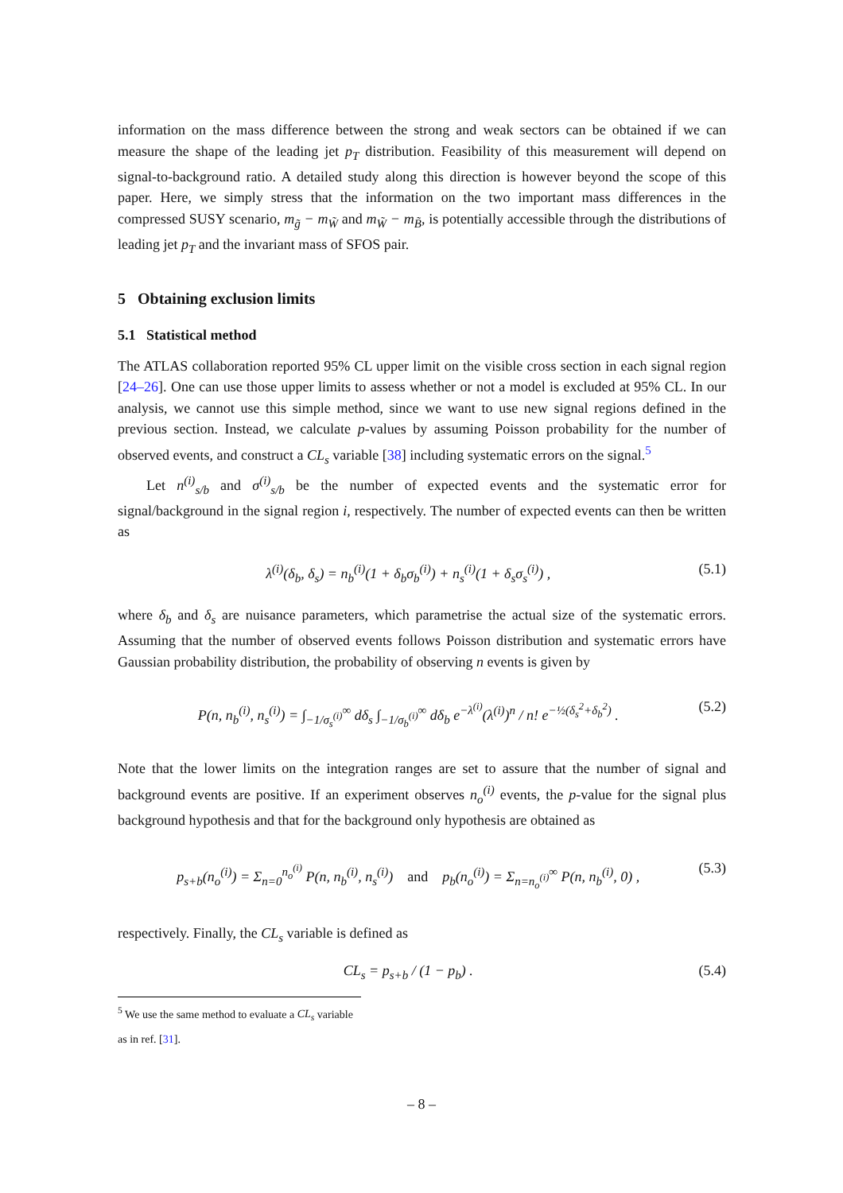information on the mass difference between the strong and weak sectors can be obtained if we can measure the shape of the leading jet p<sub>T</sub> distribution. Feasibility of this measurement will depend on signal-to-background ratio. A detailed study along this direction is however beyond the scope of this paper. Here, we simply stress that the information on the two important mass differences in the compressed SUSY scenario, m<sub>g̃</sub> − m<sub>W̃</sub> and m<sub>W̃</sub> − m<sub>B̃</sub>, is potentially accessible through the distributions of leading jet p<sub>T</sub> and the invariant mass of SFOS pair.
5 Obtaining exclusion limits
5.1 Statistical method
The ATLAS collaboration reported 95% CL upper limit on the visible cross section in each signal region [24–26]. One can use those upper limits to assess whether or not a model is excluded at 95% CL. In our analysis, we cannot use this simple method, since we want to use new signal regions defined in the previous section. Instead, we calculate p-values by assuming Poisson probability for the number of observed events, and construct a CL<sub>s</sub> variable [38] including systematic errors on the signal.<sup>5</sup>
Let n<sup>(i)</sup><sub>s/b</sub> and σ<sup>(i)</sup><sub>s/b</sub> be the number of expected events and the systematic error for signal/background in the signal region i, respectively. The number of expected events can then be written as
λ<sup>(i)</sup>(δ<sub>b</sub>, δ<sub>s</sub>) = n<sub>b</sub><sup>(i)</sup>(1 + δ<sub>b</sub>σ<sub>b</sub><sup>(i)</sup>) + n<sub>s</sub><sup>(i)</sup>(1 + δ<sub>s</sub>σ<sub>s</sub><sup>(i)</sup>) , (5.1)
where δ<sub>b</sub> and δ<sub>s</sub> are nuisance parameters, which parametrise the actual size of the systematic errors. Assuming that the number of observed events follows Poisson distribution and systematic errors have Gaussian probability distribution, the probability of observing n events is given by
P(n, n<sub>b</sub><sup>(i)</sup>, n<sub>s</sub><sup>(i)</sup>) = ∫<sub>−1/σ<sub>s</sub><sup>(i)</sup></sub><sup>∞</sup> dδ<sub>s</sub> ∫<sub>−1/σ<sub>b</sub><sup>(i)</sup></sub><sup>∞</sup> dδ<sub>b</sub> e<sup>−λ<sup>(i)</sup></sup>(λ<sup>(i)</sup>)<sup>n</sup> / n! e<sup>−½(δ<sub>s</sub><sup>2</sup>+δ<sub>b</sub><sup>2</sup>)</sup> . (5.2)
Note that the lower limits on the integration ranges are set to assure that the number of signal and background events are positive. If an experiment observes n<sub>o</sub><sup>(i)</sup> events, the p-value for the signal plus background hypothesis and that for the background only hypothesis are obtained as
p<sub>s+b</sub>(n<sub>o</sub><sup>(i)</sup>) = Σ<sub>n=0</sub><sup>n<sub>o</sub><sup>(i)</sup></sup> P(n, n<sub>b</sub><sup>(i)</sup>, n<sub>s</sub><sup>(i)</sup>) and p<sub>b</sub>(n<sub>o</sub><sup>(i)</sup>) = Σ<sub>n=n<sub>o</sub><sup>(i)</sup></sub><sup>∞</sup> P(n, n<sub>b</sub><sup>(i)</sup>, 0) , (5.3)
respectively. Finally, the CL<sub>s</sub> variable is defined as
CL<sub>s</sub> = p<sub>s+b</sub> / (1 − p<sub>b</sub>) . (5.4)
<sup>5</sup> We use the same method to evaluate a CL<sub>s</sub> variable as in ref. [31].
– 8 –